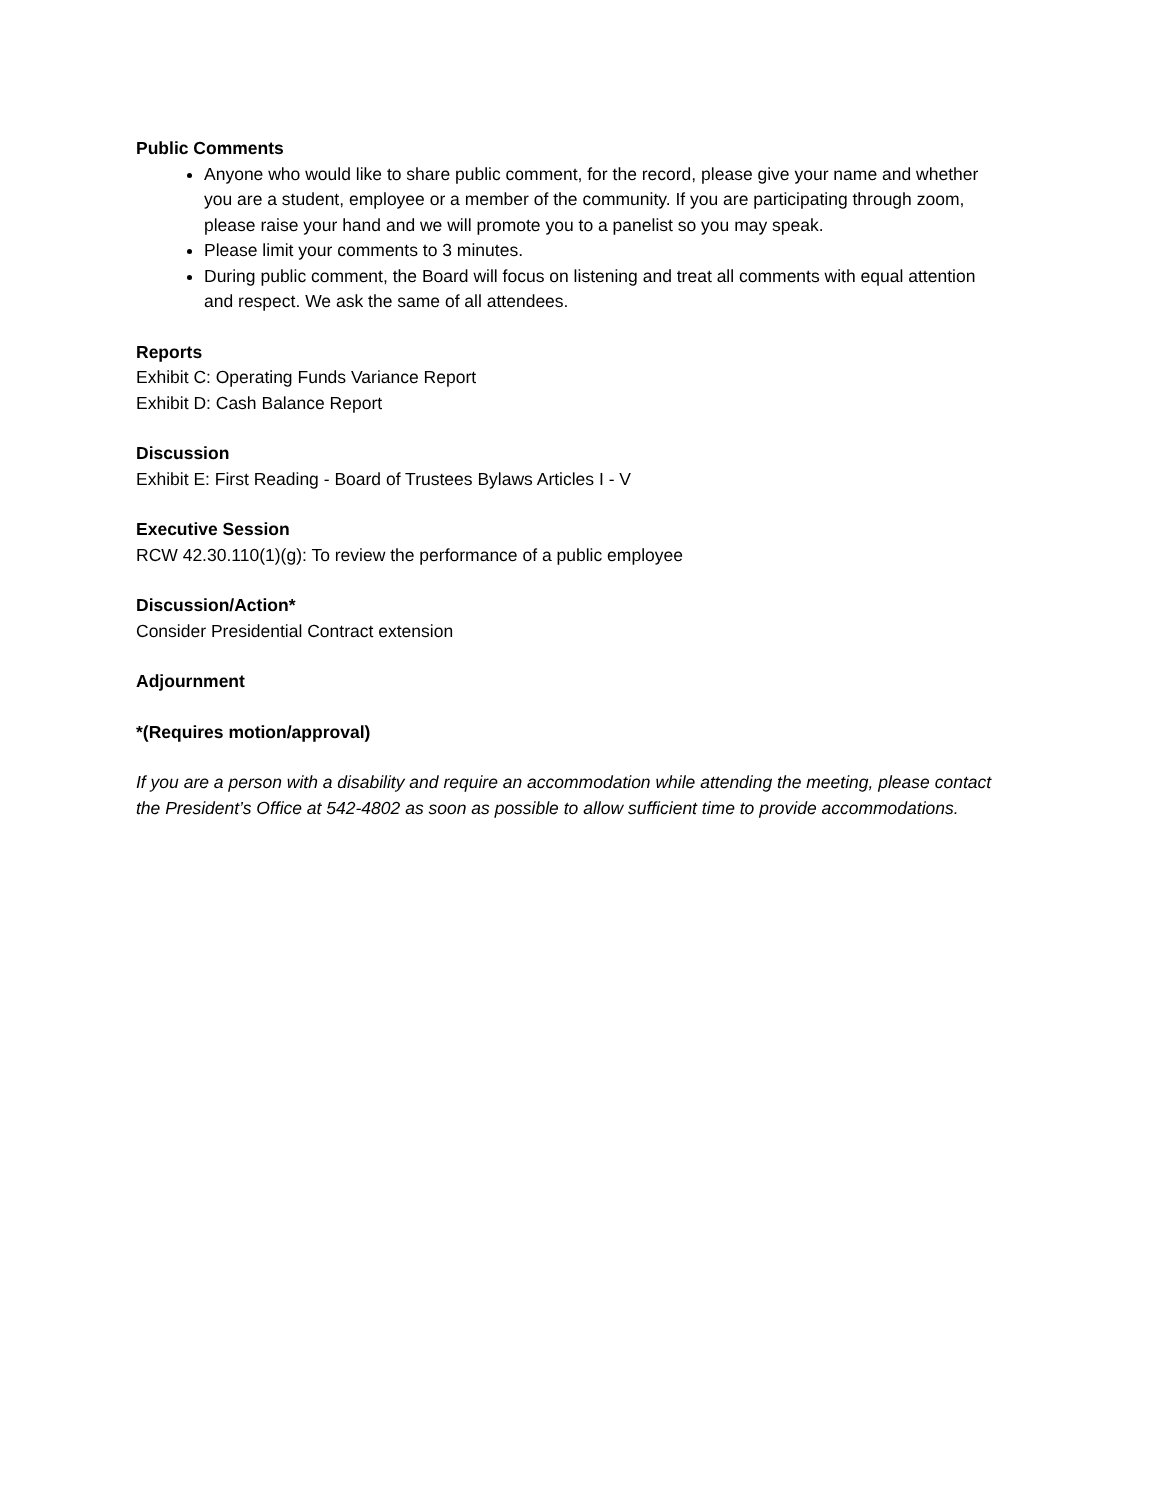Public Comments
Anyone who would like to share public comment, for the record, please give your name and whether you are a student, employee or a member of the community. If you are participating through zoom, please raise your hand and we will promote you to a panelist so you may speak.
Please limit your comments to 3 minutes.
During public comment, the Board will focus on listening and treat all comments with equal attention and respect. We ask the same of all attendees.
Reports
Exhibit C: Operating Funds Variance Report
Exhibit D: Cash Balance Report
Discussion
Exhibit E: First Reading - Board of Trustees Bylaws Articles I - V
Executive Session
RCW 42.30.110(1)(g): To review the performance of a public employee
Discussion/Action*
Consider Presidential Contract extension
Adjournment
*(Requires motion/approval)
If you are a person with a disability and require an accommodation while attending the meeting, please contact the President’s Office at 542-4802 as soon as possible to allow sufficient time to provide accommodations.